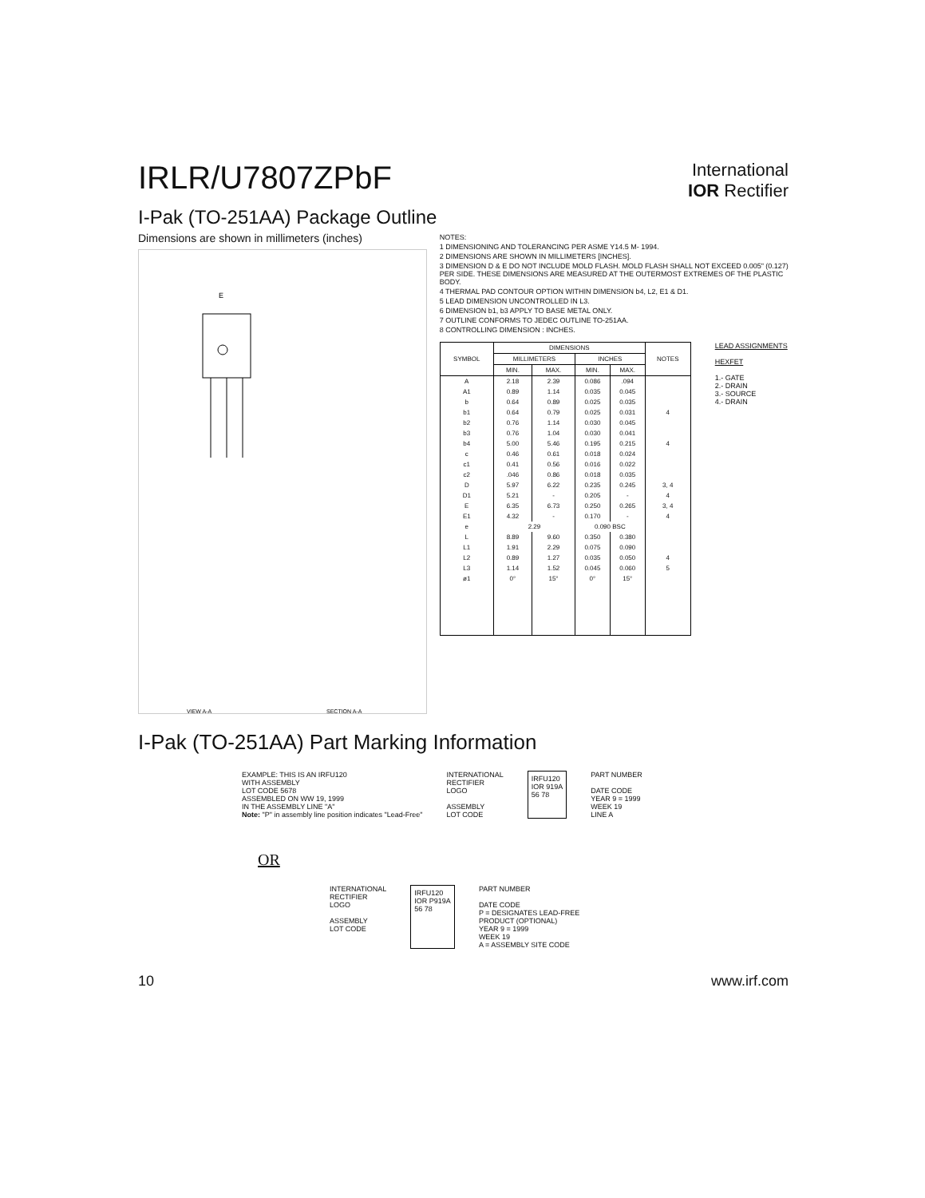IRLR/U7807ZPbF
International
IOR Rectifier
I-Pak (TO-251AA) Package Outline
Dimensions are shown in millimeters (inches)
E
SECTION A-A
VIEW A-A
NOTES:
1 DIMENSIONING AND TOLERANCING PER ASME Y14.5 M- 1994.
2 DIMENSIONS ARE SHOWN IN MILLIMETERS [INCHES].
3 DIMENSION D & E DO NOT INCLUDE MOLD FLASH. MOLD FLASH SHALL NOT EXCEED 0.005" (0.127) PER SIDE. THESE DIMENSIONS ARE MEASURED AT THE OUTERMOST EXTREMES OF THE PLASTIC BODY.
4 THERMAL PAD CONTOUR OPTION WITHIN DIMENSION b4, L2, E1 & D1.
5 LEAD DIMENSION UNCONTROLLED IN L3.
6 DIMENSION b1, b3 APPLY TO BASE METAL ONLY.
7 OUTLINE CONFORMS TO JEDEC OUTLINE TO-251AA.
8 CONTROLLING DIMENSION : INCHES.
| SYMBOL | DIMENSIONS | | | | NOTES |
| --- | --- | --- | --- | --- | --- |
| | MILLIMETERS | | INCHES | | |
| | MIN. | MAX. | MIN. | MAX. | |
| A | 2.18 | 2.39 | 0.086 | .094 | |
| A1 | 0.89 | 1.14 | 0.035 | 0.045 | |
| b | 0.64 | 0.89 | 0.025 | 0.035 | |
| b1 | 0.64 | 0.79 | 0.025 | 0.031 | 4 |
| b2 | 0.76 | 1.14 | 0.030 | 0.045 | |
| b3 | 0.76 | 1.04 | 0.030 | 0.041 | |
| b4 | 5.00 | 5.46 | 0.195 | 0.215 | 4 |
| c | 0.46 | 0.61 | 0.018 | 0.024 | |
| c1 | 0.41 | 0.56 | 0.016 | 0.022 | |
| c2 | .046 | 0.86 | 0.018 | 0.035 | |
| D | 5.97 | 6.22 | 0.235 | 0.245 | 3, 4 |
| D1 | 5.21 | - | 0.205 | - | 4 |
| E | 6.35 | 6.73 | 0.250 | 0.265 | 3, 4 |
| E1 | 4.32 | - | 0.170 | - | 4 |
| e | 2.29 | | 0.090 BSC | | |
| L | 8.89 | 9.60 | 0.350 | 0.380 | |
| L1 | 1.91 | 2.29 | 0.075 | 0.090 | |
| L2 | 0.89 | 1.27 | 0.035 | 0.050 | 4 |
| L3 | 1.14 | 1.52 | 0.045 | 0.060 | 5 |
| ø1 | 0° | 15° | 0° | 15° | |
LEAD ASSIGNMENTS
HEXFET
1.- GATE
2.- DRAIN
3.- SOURCE
4.- DRAIN
I-Pak (TO-251AA) Part Marking Information
EXAMPLE: THIS IS AN IRFU120
WITH ASSEMBLY
LOT CODE 5678
ASSEMBLED ON WW 19, 1999
IN THE ASSEMBLY LINE "A"
Note: "P" in assembly line position indicates "Lead-Free"
INTERNATIONAL
RECTIFIER
LOGO
ASSEMBLY
LOT CODE
IRFU120
IOR 919A
56 78
PART NUMBER
DATE CODE
YEAR 9 = 1999
WEEK 19
LINE A
OR
INTERNATIONAL
RECTIFIER
LOGO
ASSEMBLY
LOT CODE
IRFU120
IOR P919A
56 78
PART NUMBER
DATE CODE
P = DESIGNATES LEAD-FREE
PRODUCT (OPTIONAL)
YEAR 9 = 1999
WEEK 19
A = ASSEMBLY SITE CODE
10 www.irf.com